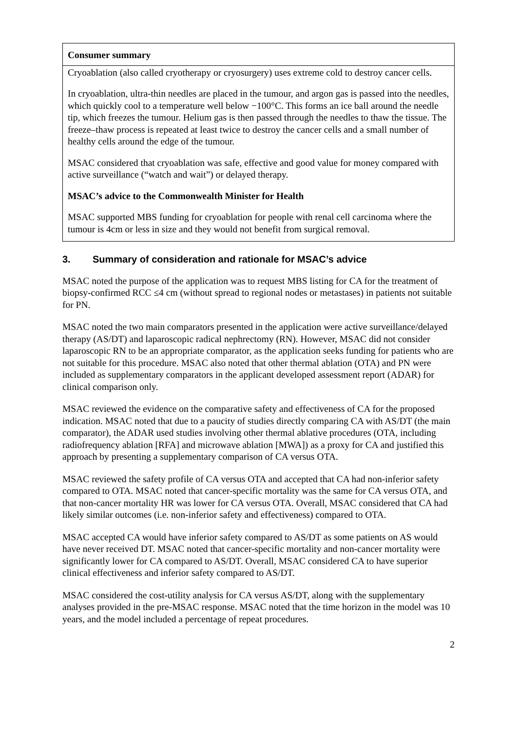Consumer summary
Cryoablation (also called cryotherapy or cryosurgery) uses extreme cold to destroy cancer cells.
In cryoablation, ultra-thin needles are placed in the tumour, and argon gas is passed into the needles, which quickly cool to a temperature well below −100°C. This forms an ice ball around the needle tip, which freezes the tumour. Helium gas is then passed through the needles to thaw the tissue. The freeze–thaw process is repeated at least twice to destroy the cancer cells and a small number of healthy cells around the edge of the tumour.
MSAC considered that cryoablation was safe, effective and good value for money compared with active surveillance (“watch and wait”) or delayed therapy.
MSAC’s advice to the Commonwealth Minister for Health
MSAC supported MBS funding for cryoablation for people with renal cell carcinoma where the tumour is 4cm or less in size and they would not benefit from surgical removal.
3. Summary of consideration and rationale for MSAC’s advice
MSAC noted the purpose of the application was to request MBS listing for CA for the treatment of biopsy-confirmed RCC ≤4 cm (without spread to regional nodes or metastases) in patients not suitable for PN.
MSAC noted the two main comparators presented in the application were active surveillance/delayed therapy (AS/DT) and laparoscopic radical nephrectomy (RN). However, MSAC did not consider laparoscopic RN to be an appropriate comparator, as the application seeks funding for patients who are not suitable for this procedure. MSAC also noted that other thermal ablation (OTA) and PN were included as supplementary comparators in the applicant developed assessment report (ADAR) for clinical comparison only.
MSAC reviewed the evidence on the comparative safety and effectiveness of CA for the proposed indication. MSAC noted that due to a paucity of studies directly comparing CA with AS/DT (the main comparator), the ADAR used studies involving other thermal ablative procedures (OTA, including radiofrequency ablation [RFA] and microwave ablation [MWA]) as a proxy for CA and justified this approach by presenting a supplementary comparison of CA versus OTA.
MSAC reviewed the safety profile of CA versus OTA and accepted that CA had non-inferior safety compared to OTA. MSAC noted that cancer-specific mortality was the same for CA versus OTA, and that non-cancer mortality HR was lower for CA versus OTA. Overall, MSAC considered that CA had likely similar outcomes (i.e. non-inferior safety and effectiveness) compared to OTA.
MSAC accepted CA would have inferior safety compared to AS/DT as some patients on AS would have never received DT. MSAC noted that cancer-specific mortality and non-cancer mortality were significantly lower for CA compared to AS/DT. Overall, MSAC considered CA to have superior clinical effectiveness and inferior safety compared to AS/DT.
MSAC considered the cost-utility analysis for CA versus AS/DT, along with the supplementary analyses provided in the pre-MSAC response. MSAC noted that the time horizon in the model was 10 years, and the model included a percentage of repeat procedures.
2